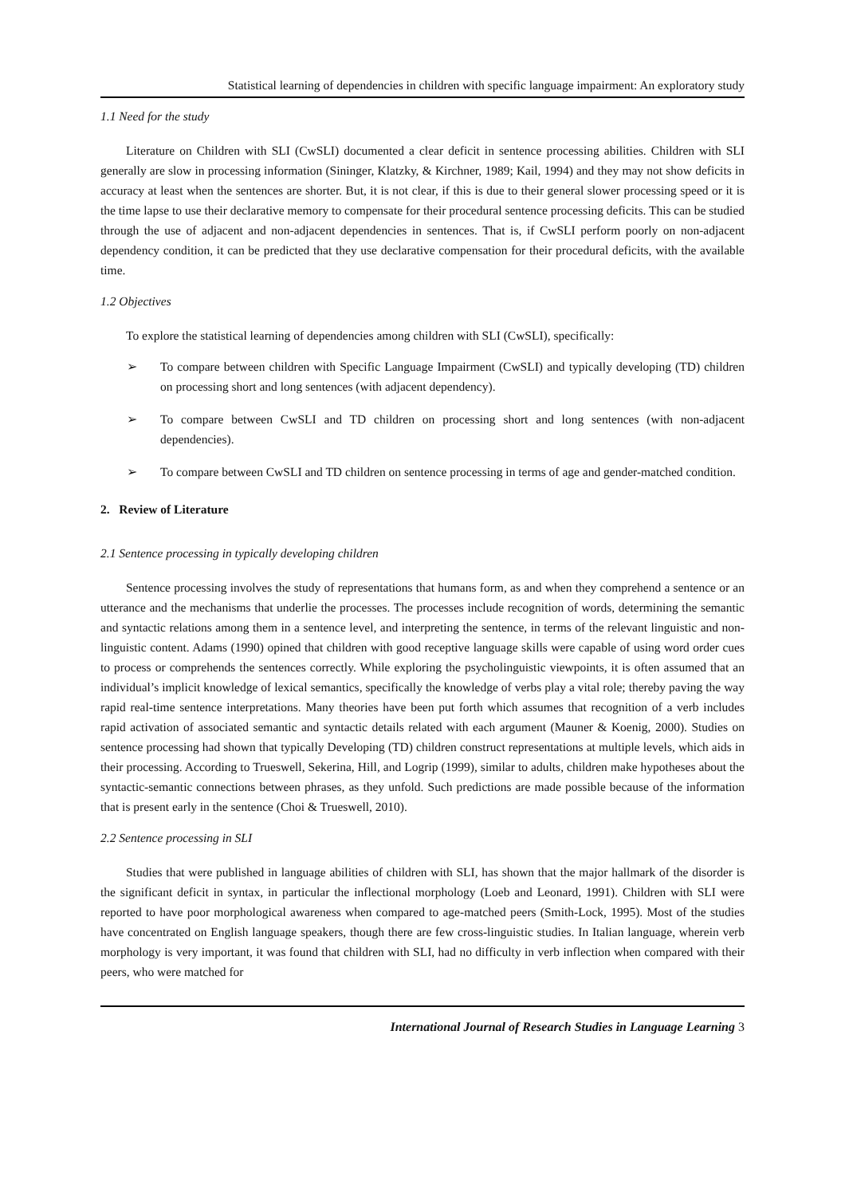Statistical learning of dependencies in children with specific language impairment: An exploratory study
1.1 Need for the study
Literature on Children with SLI (CwSLI) documented a clear deficit in sentence processing abilities. Children with SLI generally are slow in processing information (Sininger, Klatzky, & Kirchner, 1989; Kail, 1994) and they may not show deficits in accuracy at least when the sentences are shorter. But, it is not clear, if this is due to their general slower processing speed or it is the time lapse to use their declarative memory to compensate for their procedural sentence processing deficits. This can be studied through the use of adjacent and non-adjacent dependencies in sentences. That is, if CwSLI perform poorly on non-adjacent dependency condition, it can be predicted that they use declarative compensation for their procedural deficits, with the available time.
1.2 Objectives
To explore the statistical learning of dependencies among children with SLI (CwSLI), specifically:
➢ To compare between children with Specific Language Impairment (CwSLI) and typically developing (TD) children on processing short and long sentences (with adjacent dependency).
➢ To compare between CwSLI and TD children on processing short and long sentences (with non-adjacent dependencies).
➢ To compare between CwSLI and TD children on sentence processing in terms of age and gender-matched condition.
2. Review of Literature
2.1 Sentence processing in typically developing children
Sentence processing involves the study of representations that humans form, as and when they comprehend a sentence or an utterance and the mechanisms that underlie the processes. The processes include recognition of words, determining the semantic and syntactic relations among them in a sentence level, and interpreting the sentence, in terms of the relevant linguistic and non-linguistic content. Adams (1990) opined that children with good receptive language skills were capable of using word order cues to process or comprehends the sentences correctly. While exploring the psycholinguistic viewpoints, it is often assumed that an individual’s implicit knowledge of lexical semantics, specifically the knowledge of verbs play a vital role; thereby paving the way rapid real-time sentence interpretations. Many theories have been put forth which assumes that recognition of a verb includes rapid activation of associated semantic and syntactic details related with each argument (Mauner & Koenig, 2000). Studies on sentence processing had shown that typically Developing (TD) children construct representations at multiple levels, which aids in their processing. According to Trueswell, Sekerina, Hill, and Logrip (1999), similar to adults, children make hypotheses about the syntactic-semantic connections between phrases, as they unfold. Such predictions are made possible because of the information that is present early in the sentence (Choi & Trueswell, 2010).
2.2 Sentence processing in SLI
Studies that were published in language abilities of children with SLI, has shown that the major hallmark of the disorder is the significant deficit in syntax, in particular the inflectional morphology (Loeb and Leonard, 1991). Children with SLI were reported to have poor morphological awareness when compared to age-matched peers (Smith-Lock, 1995). Most of the studies have concentrated on English language speakers, though there are few cross-linguistic studies. In Italian language, wherein verb morphology is very important, it was found that children with SLI, had no difficulty in verb inflection when compared with their peers, who were matched for
International Journal of Research Studies in Language Learning 3